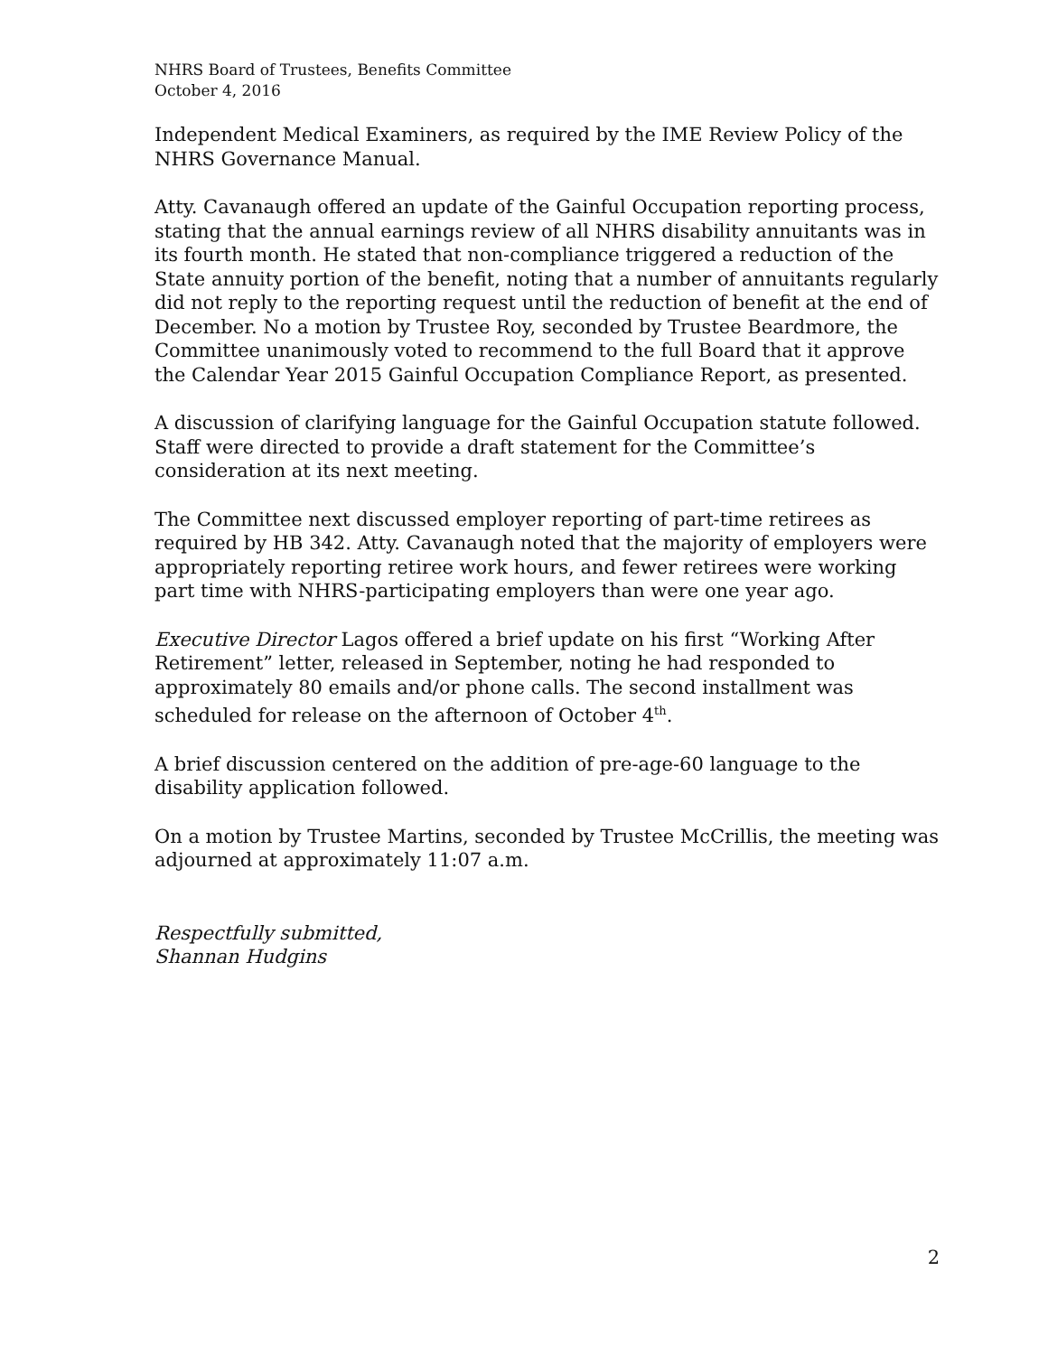NHRS Board of Trustees, Benefits Committee
October 4, 2016
Independent Medical Examiners, as required by the IME Review Policy of the NHRS Governance Manual.
Atty. Cavanaugh offered an update of the Gainful Occupation reporting process, stating that the annual earnings review of all NHRS disability annuitants was in its fourth month. He stated that non-compliance triggered a reduction of the State annuity portion of the benefit, noting that a number of annuitants regularly did not reply to the reporting request until the reduction of benefit at the end of December. No a motion by Trustee Roy, seconded by Trustee Beardmore, the Committee unanimously voted to recommend to the full Board that it approve the Calendar Year 2015 Gainful Occupation Compliance Report, as presented.
A discussion of clarifying language for the Gainful Occupation statute followed. Staff were directed to provide a draft statement for the Committee’s consideration at its next meeting.
The Committee next discussed employer reporting of part-time retirees as required by HB 342. Atty. Cavanaugh noted that the majority of employers were appropriately reporting retiree work hours, and fewer retirees were working part time with NHRS-participating employers than were one year ago.
Executive Director Lagos offered a brief update on his first “Working After Retirement” letter, released in September, noting he had responded to approximately 80 emails and/or phone calls. The second installment was scheduled for release on the afternoon of October 4<sup>th</sup>.
A brief discussion centered on the addition of pre-age-60 language to the disability application followed.
On a motion by Trustee Martins, seconded by Trustee McCrillis, the meeting was adjourned at approximately 11:07 a.m.
Respectfully submitted,
Shannan Hudgins
2